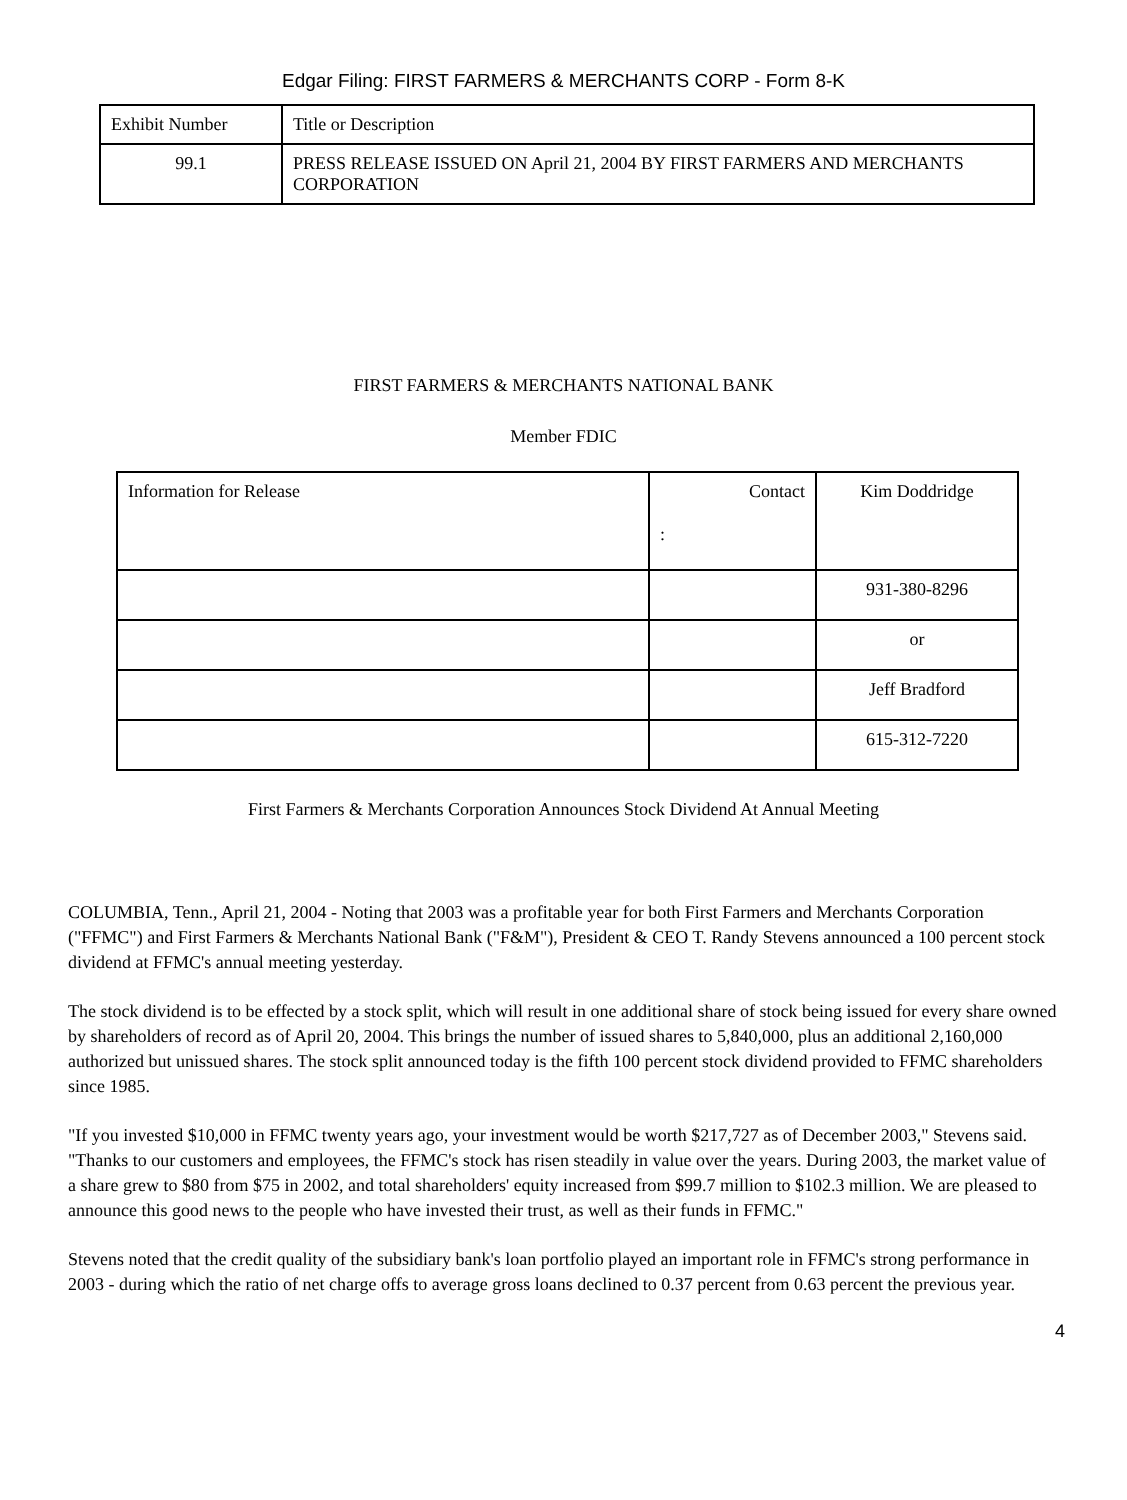Edgar Filing: FIRST FARMERS & MERCHANTS CORP - Form 8-K
| Exhibit Number | Title or Description |
| 99.1 | PRESS RELEASE ISSUED ON April 21, 2004 BY FIRST FARMERS AND MERCHANTS CORPORATION |
FIRST FARMERS & MERCHANTS NATIONAL BANK
Member FDIC
| Information for Release | Contact : | Kim Doddridge |
| | | 931-380-8296 |
| | | or |
| | | Jeff Bradford |
| | | 615-312-7220 |
First Farmers & Merchants Corporation Announces Stock Dividend At Annual Meeting
COLUMBIA, Tenn., April 21, 2004 - Noting that 2003 was a profitable year for both First Farmers and Merchants Corporation ("FFMC") and First Farmers & Merchants National Bank ("F&M"), President & CEO T. Randy Stevens announced a 100 percent stock dividend at FFMC's annual meeting yesterday.
The stock dividend is to be effected by a stock split, which will result in one additional share of stock being issued for every share owned by shareholders of record as of April 20, 2004. This brings the number of issued shares to 5,840,000, plus an additional 2,160,000 authorized but unissued shares. The stock split announced today is the fifth 100 percent stock dividend provided to FFMC shareholders since 1985.
"If you invested $10,000 in FFMC twenty years ago, your investment would be worth $217,727 as of December 2003," Stevens said. "Thanks to our customers and employees, the FFMC's stock has risen steadily in value over the years. During 2003, the market value of a share grew to $80 from $75 in 2002, and total shareholders' equity increased from $99.7 million to $102.3 million. We are pleased to announce this good news to the people who have invested their trust, as well as their funds in FFMC."
Stevens noted that the credit quality of the subsidiary bank's loan portfolio played an important role in FFMC's strong performance in 2003 - during which the ratio of net charge offs to average gross loans declined to 0.37 percent from 0.63 percent the previous year.
4